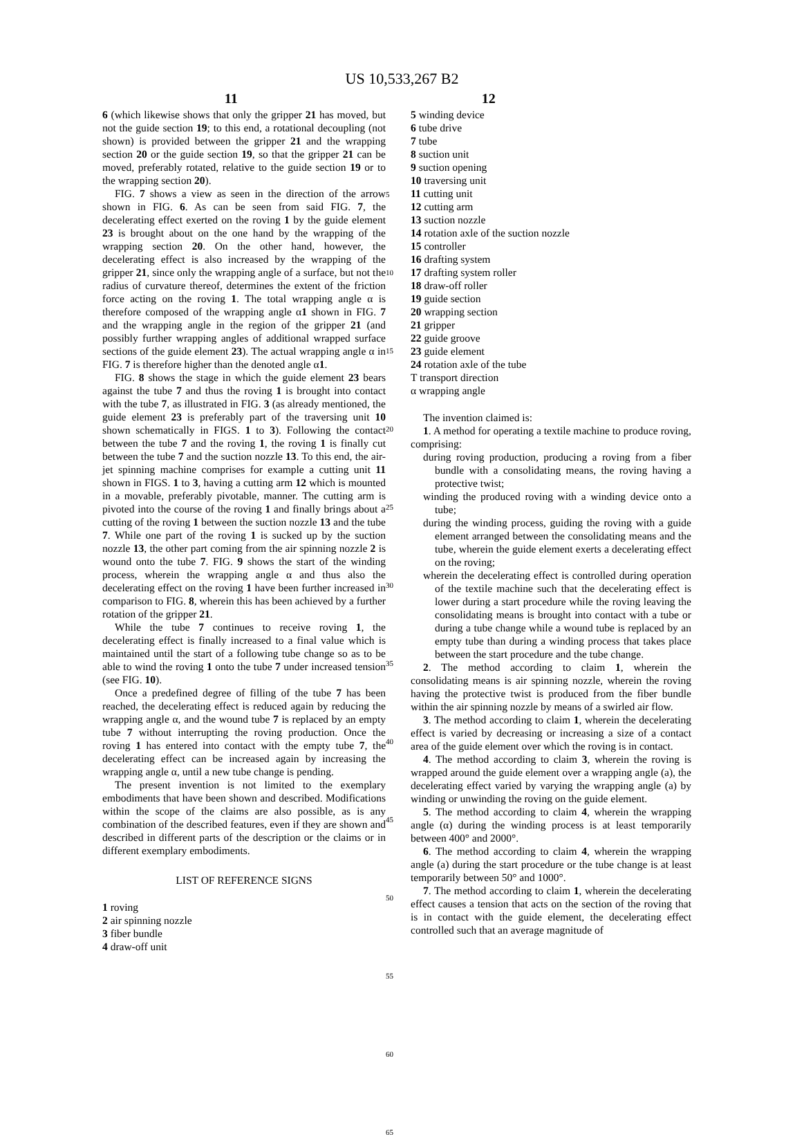US 10,533,267 B2
11 12
6 (which likewise shows that only the gripper 21 has moved, but not the guide section 19; to this end, a rotational decoupling (not shown) is provided between the gripper 21 and the wrapping section 20 or the guide section 19, so that the gripper 21 can be moved, preferably rotated, relative to the guide section 19 or to the wrapping section 20).
FIG. 7 shows a view as seen in the direction of the arrow shown in FIG. 6. As can be seen from said FIG. 7, the decelerating effect exerted on the roving 1 by the guide element 23 is brought about on the one hand by the wrapping of the wrapping section 20. On the other hand, however, the decelerating effect is also increased by the wrapping of the gripper 21, since only the wrapping angle of a surface, but not the radius of curvature thereof, determines the extent of the friction force acting on the roving 1. The total wrapping angle α is therefore composed of the wrapping angle α1 shown in FIG. 7 and the wrapping angle in the region of the gripper 21 (and possibly further wrapping angles of additional wrapped surface sections of the guide element 23). The actual wrapping angle α in FIG. 7 is therefore higher than the denoted angle α1.
FIG. 8 shows the stage in which the guide element 23 bears against the tube 7 and thus the roving 1 is brought into contact with the tube 7, as illustrated in FIG. 3 (as already mentioned, the guide element 23 is preferably part of the traversing unit 10 shown schematically in FIGS. 1 to 3). Following the contact between the tube 7 and the roving 1, the roving 1 is finally cut between the tube 7 and the suction nozzle 13. To this end, the air-jet spinning machine comprises for example a cutting unit 11 shown in FIGS. 1 to 3, having a cutting arm 12 which is mounted in a movable, preferably pivotable, manner. The cutting arm is pivoted into the course of the roving 1 and finally brings about a cutting of the roving 1 between the suction nozzle 13 and the tube 7. While one part of the roving 1 is sucked up by the suction nozzle 13, the other part coming from the air spinning nozzle 2 is wound onto the tube 7. FIG. 9 shows the start of the winding process, wherein the wrapping angle α and thus also the decelerating effect on the roving 1 have been further increased in comparison to FIG. 8, wherein this has been achieved by a further rotation of the gripper 21.
While the tube 7 continues to receive roving 1, the decelerating effect is finally increased to a final value which is maintained until the start of a following tube change so as to be able to wind the roving 1 onto the tube 7 under increased tension (see FIG. 10).
Once a predefined degree of filling of the tube 7 has been reached, the decelerating effect is reduced again by reducing the wrapping angle α, and the wound tube 7 is replaced by an empty tube 7 without interrupting the roving production. Once the roving 1 has entered into contact with the empty tube 7, the decelerating effect can be increased again by increasing the wrapping angle α, until a new tube change is pending.
The present invention is not limited to the exemplary embodiments that have been shown and described. Modifications within the scope of the claims are also possible, as is any combination of the described features, even if they are shown and described in different parts of the description or the claims or in different exemplary embodiments.
LIST OF REFERENCE SIGNS
1 roving
2 air spinning nozzle
3 fiber bundle
4 draw-off unit
5 10 15 20 25 30 35 40 45 50 55 60 65
5 winding device
6 tube drive
7 tube
8 suction unit
9 suction opening
10 traversing unit
11 cutting unit
12 cutting arm
13 suction nozzle
14 rotation axle of the suction nozzle
15 controller
16 drafting system
17 drafting system roller
18 draw-off roller
19 guide section
20 wrapping section
21 gripper
22 guide groove
23 guide element
24 rotation axle of the tube
T transport direction
α wrapping angle
The invention claimed is:
1. A method for operating a textile machine to produce roving, comprising:
during roving production, producing a roving from a fiber bundle with a consolidating means, the roving having a protective twist;
winding the produced roving with a winding device onto a tube;
during the winding process, guiding the roving with a guide element arranged between the consolidating means and the tube, wherein the guide element exerts a decelerating effect on the roving;
wherein the decelerating effect is controlled during operation of the textile machine such that the decelerating effect is lower during a start procedure while the roving leaving the consolidating means is brought into contact with a tube or during a tube change while a wound tube is replaced by an empty tube than during a winding process that takes place between the start procedure and the tube change.
2. The method according to claim 1, wherein the consolidating means is air spinning nozzle, wherein the roving having the protective twist is produced from the fiber bundle within the air spinning nozzle by means of a swirled air flow.
3. The method according to claim 1, wherein the decelerating effect is varied by decreasing or increasing a size of a contact area of the guide element over which the roving is in contact.
4. The method according to claim 3, wherein the roving is wrapped around the guide element over a wrapping angle (a), the decelerating effect varied by varying the wrapping angle (a) by winding or unwinding the roving on the guide element.
5. The method according to claim 4, wherein the wrapping angle (α) during the winding process is at least temporarily between 400° and 2000°.
6. The method according to claim 4, wherein the wrapping angle (a) during the start procedure or the tube change is at least temporarily between 50° and 1000°.
7. The method according to claim 1, wherein the decelerating effect causes a tension that acts on the section of the roving that is in contact with the guide element, the decelerating effect controlled such that an average magnitude of